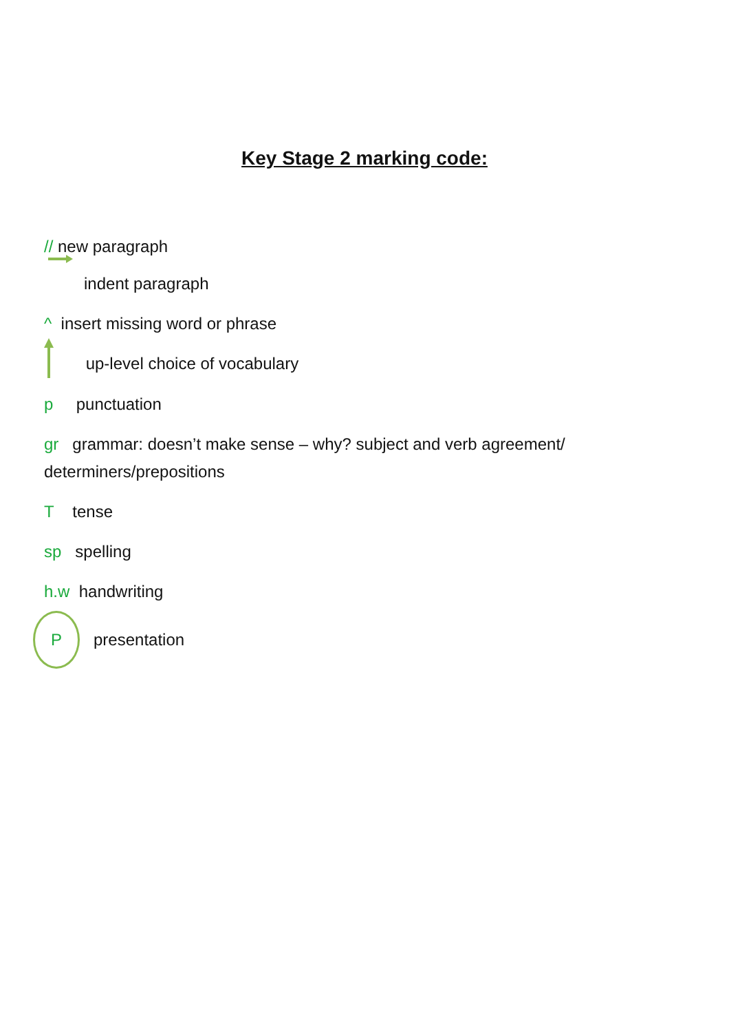Key Stage 2 marking code:
// new paragraph
indent paragraph
^ insert missing word or phrase
up-level choice of vocabulary
p punctuation
gr grammar: doesn’t make sense – why? subject and verb agreement/ determiners/prepositions
T tense
sp spelling
h.w handwriting
P presentation